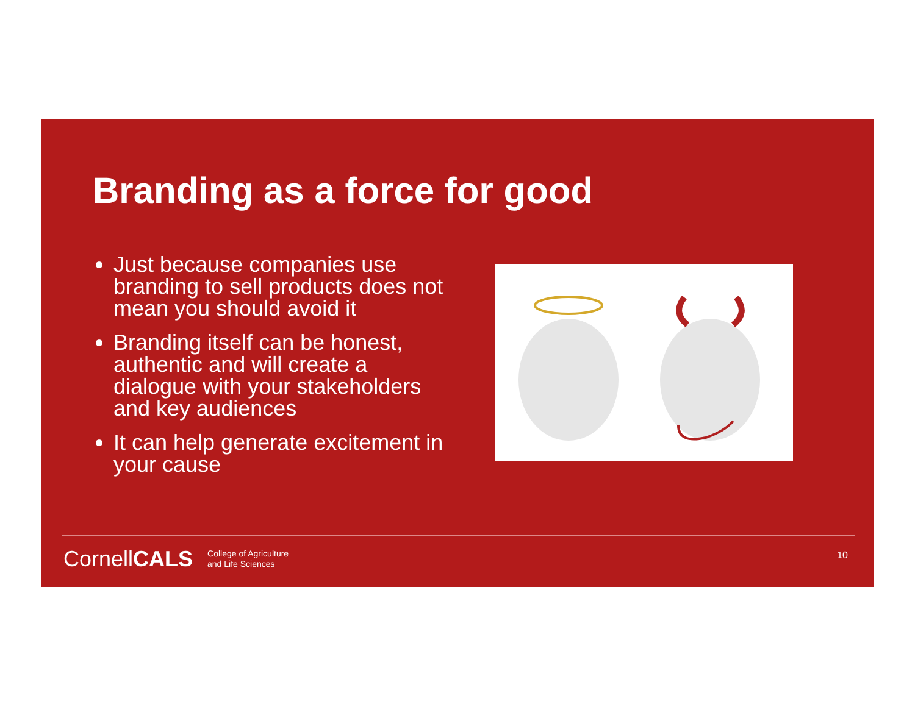Branding as a force for good
Just because companies use branding to sell products does not mean you should avoid it
Branding itself can be honest, authentic and will create a dialogue with your stakeholders and key audiences
It can help generate excitement in your cause
CornellCALS
College of Agriculture
and Life Sciences
10